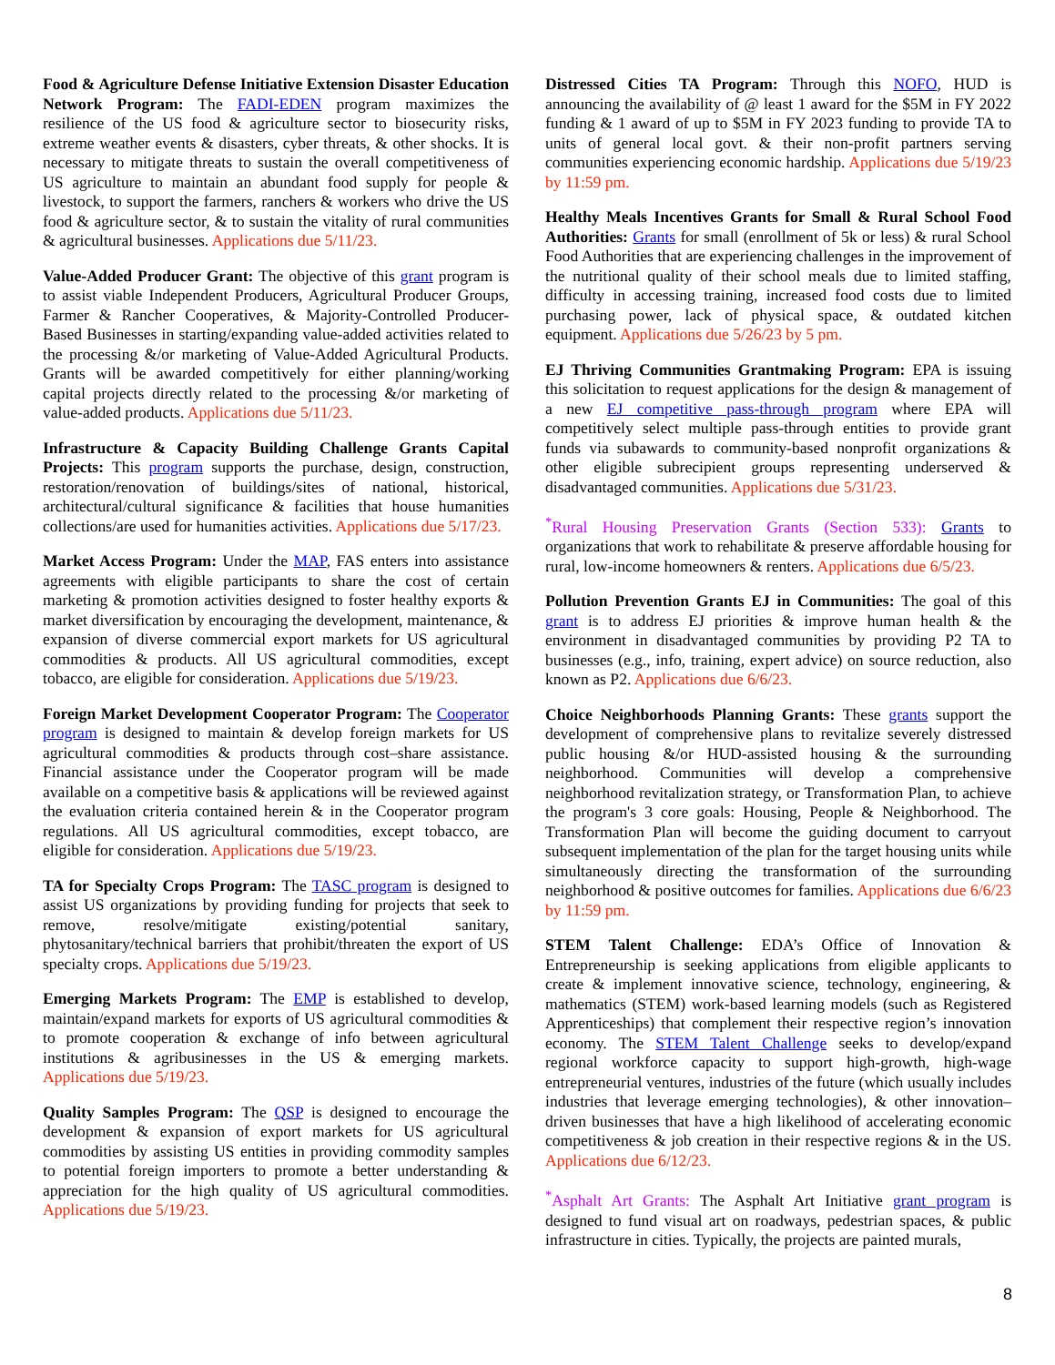Food & Agriculture Defense Initiative Extension Disaster Education Network Program: The FADI-EDEN program maximizes the resilience of the US food & agriculture sector to biosecurity risks, extreme weather events & disasters, cyber threats, & other shocks. It is necessary to mitigate threats to sustain the overall competitiveness of US agriculture to maintain an abundant food supply for people & livestock, to support the farmers, ranchers & workers who drive the US food & agriculture sector, & to sustain the vitality of rural communities & agricultural businesses. Applications due 5/11/23.
Value-Added Producer Grant: The objective of this grant program is to assist viable Independent Producers, Agricultural Producer Groups, Farmer & Rancher Cooperatives, & Majority-Controlled Producer-Based Businesses in starting/expanding value-added activities related to the processing &/or marketing of Value-Added Agricultural Products. Grants will be awarded competitively for either planning/working capital projects directly related to the processing &/or marketing of value-added products. Applications due 5/11/23.
Infrastructure & Capacity Building Challenge Grants Capital Projects: This program supports the purchase, design, construction, restoration/renovation of buildings/sites of national, historical, architectural/cultural significance & facilities that house humanities collections/are used for humanities activities. Applications due 5/17/23.
Market Access Program: Under the MAP, FAS enters into assistance agreements with eligible participants to share the cost of certain marketing & promotion activities designed to foster healthy exports & market diversification by encouraging the development, maintenance, & expansion of diverse commercial export markets for US agricultural commodities & products. All US agricultural commodities, except tobacco, are eligible for consideration. Applications due 5/19/23.
Foreign Market Development Cooperator Program: The Cooperator program is designed to maintain & develop foreign markets for US agricultural commodities & products through cost–share assistance. Financial assistance under the Cooperator program will be made available on a competitive basis & applications will be reviewed against the evaluation criteria contained herein & in the Cooperator program regulations. All US agricultural commodities, except tobacco, are eligible for consideration. Applications due 5/19/23.
TA for Specialty Crops Program: The TASC program is designed to assist US organizations by providing funding for projects that seek to remove, resolve/mitigate existing/potential sanitary, phytosanitary/technical barriers that prohibit/threaten the export of US specialty crops. Applications due 5/19/23.
Emerging Markets Program: The EMP is established to develop, maintain/expand markets for exports of US agricultural commodities & to promote cooperation & exchange of info between agricultural institutions & agribusinesses in the US & emerging markets. Applications due 5/19/23.
Quality Samples Program: The QSP is designed to encourage the development & expansion of export markets for US agricultural commodities by assisting US entities in providing commodity samples to potential foreign importers to promote a better understanding & appreciation for the high quality of US agricultural commodities. Applications due 5/19/23.
Distressed Cities TA Program: Through this NOFO, HUD is announcing the availability of @ least 1 award for the $5M in FY 2022 funding & 1 award of up to $5M in FY 2023 funding to provide TA to units of general local govt. & their non-profit partners serving communities experiencing economic hardship. Applications due 5/19/23 by 11:59 pm.
Healthy Meals Incentives Grants for Small & Rural School Food Authorities: Grants for small (enrollment of 5k or less) & rural School Food Authorities that are experiencing challenges in the improvement of the nutritional quality of their school meals due to limited staffing, difficulty in accessing training, increased food costs due to limited purchasing power, lack of physical space, & outdated kitchen equipment. Applications due 5/26/23 by 5 pm.
EJ Thriving Communities Grantmaking Program: EPA is issuing this solicitation to request applications for the design & management of a new EJ competitive pass-through program where EPA will competitively select multiple pass-through entities to provide grant funds via subawards to community-based nonprofit organizations & other eligible subrecipient groups representing underserved & disadvantaged communities. Applications due 5/31/23.
<sup>*</sup> Rural Housing Preservation Grants (Section 533): Grants to organizations that work to rehabilitate & preserve affordable housing for rural, low-income homeowners & renters. Applications due 6/5/23.
Pollution Prevention Grants EJ in Communities: The goal of this grant is to address EJ priorities & improve human health & the environment in disadvantaged communities by providing P2 TA to businesses (e.g., info, training, expert advice) on source reduction, also known as P2. Applications due 6/6/23.
Choice Neighborhoods Planning Grants: These grants support the development of comprehensive plans to revitalize severely distressed public housing &/or HUD-assisted housing & the surrounding neighborhood. Communities will develop a comprehensive neighborhood revitalization strategy, or Transformation Plan, to achieve the program's 3 core goals: Housing, People & Neighborhood. The Transformation Plan will become the guiding document to carryout subsequent implementation of the plan for the target housing units while simultaneously directing the transformation of the surrounding neighborhood & positive outcomes for families. Applications due 6/6/23 by 11:59 pm.
STEM Talent Challenge: EDA’s Office of Innovation & Entrepreneurship is seeking applications from eligible applicants to create & implement innovative science, technology, engineering, & mathematics (STEM) work-based learning models (such as Registered Apprenticeships) that complement their respective region’s innovation economy. The STEM Talent Challenge seeks to develop/expand regional workforce capacity to support high-growth, high-wage entrepreneurial ventures, industries of the future (which usually includes industries that leverage emerging technologies), & other innovation–driven businesses that have a high likelihood of accelerating economic competitiveness & job creation in their respective regions & in the US. Applications due 6/12/23.
<sup>*</sup> Asphalt Art Grants: The Asphalt Art Initiative grant program is designed to fund visual art on roadways, pedestrian spaces, & public infrastructure in cities. Typically, the projects are painted murals,
8